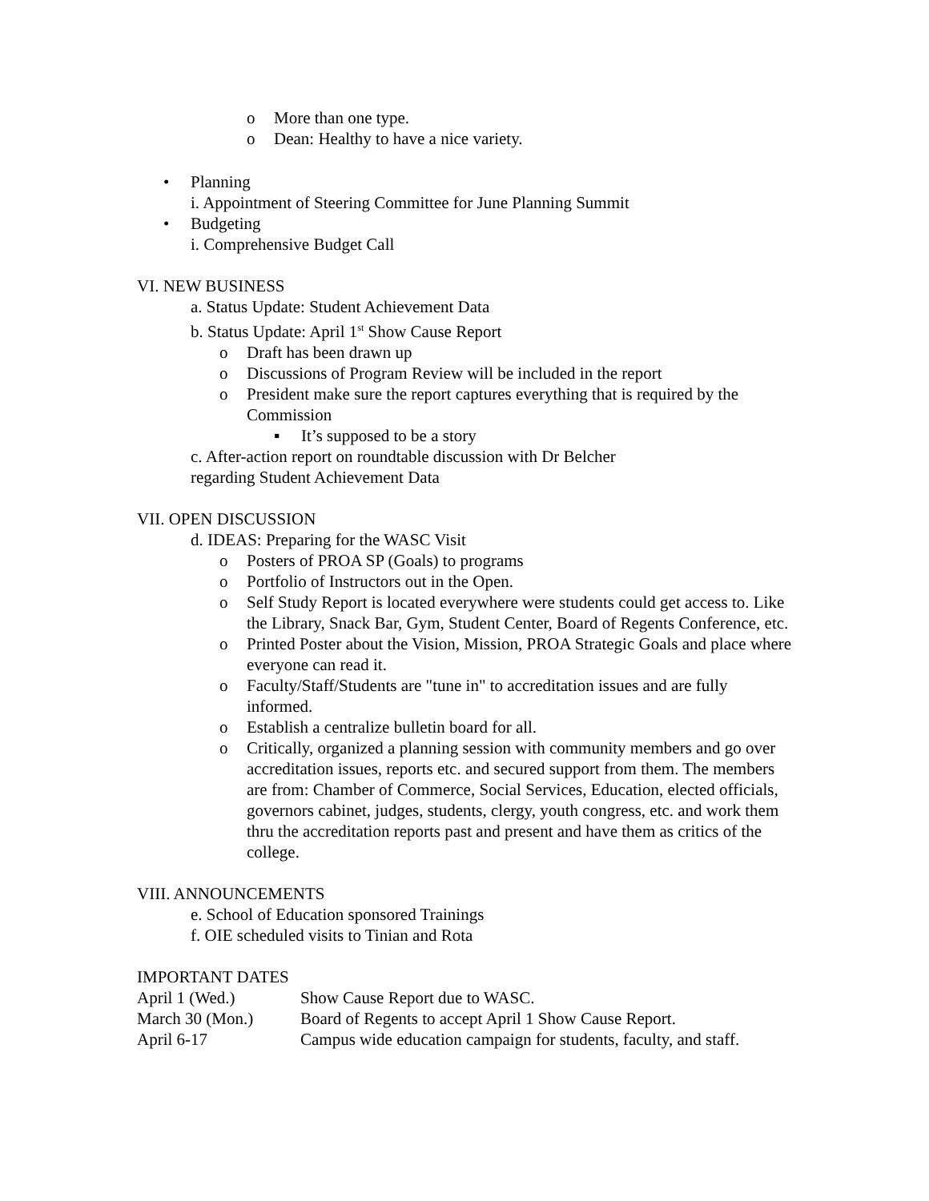o More than one type.
o Dean: Healthy to have a nice variety.
• Planning
i. Appointment of Steering Committee for June Planning Summit
• Budgeting
i. Comprehensive Budget Call
VI. NEW BUSINESS
a. Status Update: Student Achievement Data
b. Status Update: April 1<sup>st</sup> Show Cause Report
o Draft has been drawn up
o Discussions of Program Review will be included in the report
o President make sure the report captures everything that is required by the Commission
▪ It’s supposed to be a story
c. After-action report on roundtable discussion with Dr Belcher
regarding Student Achievement Data
VII. OPEN DISCUSSION
d. IDEAS: Preparing for the WASC Visit
o Posters of PROA SP (Goals) to programs
o Portfolio of Instructors out in the Open.
o Self Study Report is located everywhere were students could get access to. Like the Library, Snack Bar, Gym, Student Center, Board of Regents Conference, etc.
o Printed Poster about the Vision, Mission, PROA Strategic Goals and place where everyone can read it.
o Faculty/Staff/Students are "tune in" to accreditation issues and are fully informed.
o Establish a centralize bulletin board for all.
o Critically, organized a planning session with community members and go over accreditation issues, reports etc. and secured support from them. The members are from: Chamber of Commerce, Social Services, Education, elected officials, governors cabinet, judges, students, clergy, youth congress, etc. and work them thru the accreditation reports past and present and have them as critics of the college.
VIII. ANNOUNCEMENTS
e. School of Education sponsored Trainings
f. OIE scheduled visits to Tinian and Rota
IMPORTANT DATES
| April 1 (Wed.) | Show Cause Report due to WASC. |
| March 30 (Mon.) | Board of Regents to accept April 1 Show Cause Report. |
| April 6-17 | Campus wide education campaign for students, faculty, and staff. |